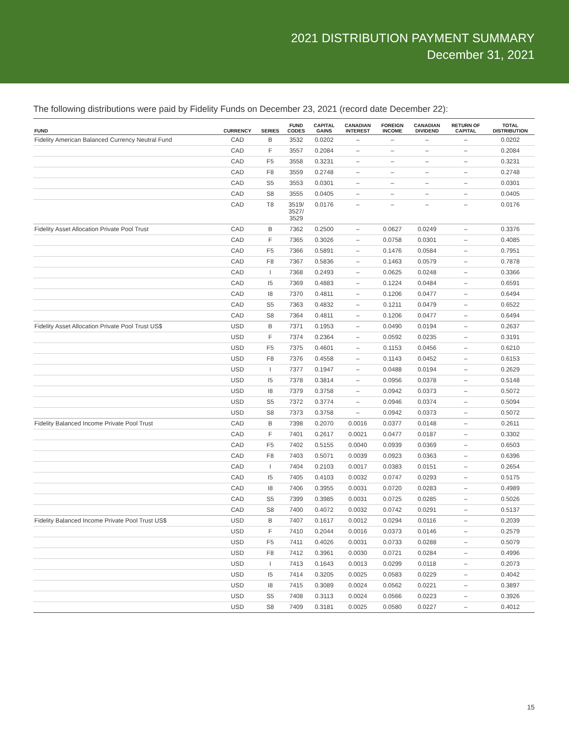2021 DISTRIBUTION PAYMENT SUMMARY
December 31, 2021
The following distributions were paid by Fidelity Funds on December 23, 2021 (record date December 22):
| FUND | CURRENCY | SERIES | FUND CODES | CAPITAL GAINS | CANADIAN INTEREST | FOREIGN INCOME | CANADIAN DIVIDEND | RETURN OF CAPITAL | TOTAL DISTRIBUTION |
| --- | --- | --- | --- | --- | --- | --- | --- | --- | --- |
| Fidelity American Balanced Currency Neutral Fund | CAD | B | 3532 | 0.0202 | – | – | – | – | 0.0202 |
| | CAD | F | 3557 | 0.2084 | – | – | – | – | 0.2084 |
| | CAD | F5 | 3558 | 0.3231 | – | – | – | – | 0.3231 |
| | CAD | F8 | 3559 | 0.2748 | – | – | – | – | 0.2748 |
| | CAD | S5 | 3553 | 0.0301 | – | – | – | – | 0.0301 |
| | CAD | S8 | 3555 | 0.0405 | – | – | – | – | 0.0405 |
| | CAD | T8 | 3519/ 3527/ 3529 | 0.0176 | – | – | – | – | 0.0176 |
| Fidelity Asset Allocation Private Pool Trust | CAD | B | 7362 | 0.2500 | – | 0.0627 | 0.0249 | – | 0.3376 |
| | CAD | F | 7365 | 0.3026 | – | 0.0758 | 0.0301 | – | 0.4085 |
| | CAD | F5 | 7366 | 0.5891 | – | 0.1476 | 0.0584 | – | 0.7951 |
| | CAD | F8 | 7367 | 0.5836 | – | 0.1463 | 0.0579 | – | 0.7878 |
| | CAD | I | 7368 | 0.2493 | – | 0.0625 | 0.0248 | – | 0.3366 |
| | CAD | I5 | 7369 | 0.4883 | – | 0.1224 | 0.0484 | – | 0.6591 |
| | CAD | I8 | 7370 | 0.4811 | – | 0.1206 | 0.0477 | – | 0.6494 |
| | CAD | S5 | 7363 | 0.4832 | – | 0.1211 | 0.0479 | – | 0.6522 |
| | CAD | S8 | 7364 | 0.4811 | – | 0.1206 | 0.0477 | – | 0.6494 |
| Fidelity Asset Allocation Private Pool Trust US$ | USD | B | 7371 | 0.1953 | – | 0.0490 | 0.0194 | – | 0.2637 |
| | USD | F | 7374 | 0.2364 | – | 0.0592 | 0.0235 | – | 0.3191 |
| | USD | F5 | 7375 | 0.4601 | – | 0.1153 | 0.0456 | – | 0.6210 |
| | USD | F8 | 7376 | 0.4558 | – | 0.1143 | 0.0452 | – | 0.6153 |
| | USD | I | 7377 | 0.1947 | – | 0.0488 | 0.0194 | – | 0.2629 |
| | USD | I5 | 7378 | 0.3814 | – | 0.0956 | 0.0378 | – | 0.5148 |
| | USD | I8 | 7379 | 0.3758 | – | 0.0942 | 0.0373 | – | 0.5072 |
| | USD | S5 | 7372 | 0.3774 | – | 0.0946 | 0.0374 | – | 0.5094 |
| | USD | S8 | 7373 | 0.3758 | – | 0.0942 | 0.0373 | – | 0.5072 |
| Fidelity Balanced Income Private Pool Trust | CAD | B | 7398 | 0.2070 | 0.0016 | 0.0377 | 0.0148 | – | 0.2611 |
| | CAD | F | 7401 | 0.2617 | 0.0021 | 0.0477 | 0.0187 | – | 0.3302 |
| | CAD | F5 | 7402 | 0.5155 | 0.0040 | 0.0939 | 0.0369 | – | 0.6503 |
| | CAD | F8 | 7403 | 0.5071 | 0.0039 | 0.0923 | 0.0363 | – | 0.6396 |
| | CAD | I | 7404 | 0.2103 | 0.0017 | 0.0383 | 0.0151 | – | 0.2654 |
| | CAD | I5 | 7405 | 0.4103 | 0.0032 | 0.0747 | 0.0293 | – | 0.5175 |
| | CAD | I8 | 7406 | 0.3955 | 0.0031 | 0.0720 | 0.0283 | – | 0.4989 |
| | CAD | S5 | 7399 | 0.3985 | 0.0031 | 0.0725 | 0.0285 | – | 0.5026 |
| | CAD | S8 | 7400 | 0.4072 | 0.0032 | 0.0742 | 0.0291 | – | 0.5137 |
| Fidelity Balanced Income Private Pool Trust US$ | USD | B | 7407 | 0.1617 | 0.0012 | 0.0294 | 0.0116 | – | 0.2039 |
| | USD | F | 7410 | 0.2044 | 0.0016 | 0.0373 | 0.0146 | – | 0.2579 |
| | USD | F5 | 7411 | 0.4026 | 0.0031 | 0.0733 | 0.0288 | – | 0.5079 |
| | USD | F8 | 7412 | 0.3961 | 0.0030 | 0.0721 | 0.0284 | – | 0.4996 |
| | USD | I | 7413 | 0.1643 | 0.0013 | 0.0299 | 0.0118 | – | 0.2073 |
| | USD | I5 | 7414 | 0.3205 | 0.0025 | 0.0583 | 0.0229 | – | 0.4042 |
| | USD | I8 | 7415 | 0.3089 | 0.0024 | 0.0562 | 0.0221 | – | 0.3897 |
| | USD | S5 | 7408 | 0.3113 | 0.0024 | 0.0566 | 0.0223 | – | 0.3926 |
| | USD | S8 | 7409 | 0.3181 | 0.0025 | 0.0580 | 0.0227 | – | 0.4012 |
15